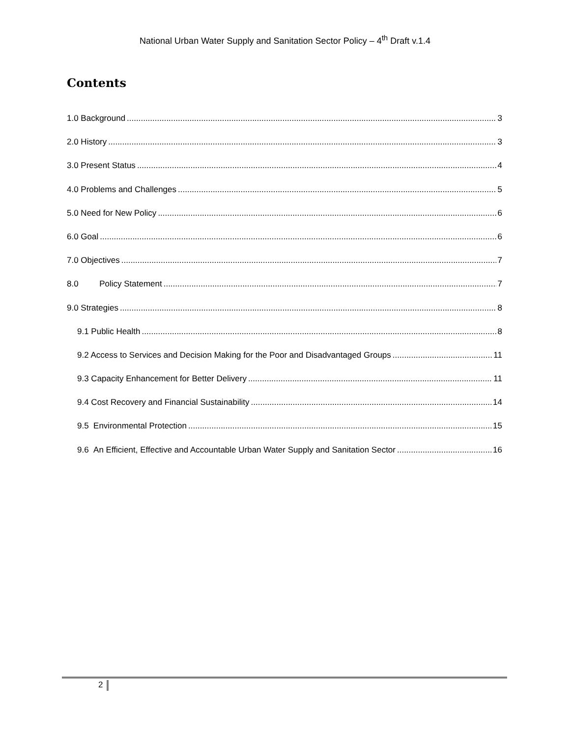National Urban Water Supply and Sanitation Sector Policy – 4<sup>th</sup> Draft v.1.4
Contents
1.0 Background 3
2.0 History 3
3.0 Present Status 4
4.0 Problems and Challenges 5
5.0 Need for New Policy 6
6.0 Goal 6
7.0 Objectives 7
8.0 Policy Statement 7
9.0 Strategies 8
9.1 Public Health 8
9.2 Access to Services and Decision Making for the Poor and Disadvantaged Groups 11
9.3 Capacity Enhancement for Better Delivery 11
9.4 Cost Recovery and Financial Sustainability 14
9.5 Environmental Protection 15
9.6 An Efficient, Effective and Accountable Urban Water Supply and Sanitation Sector 16
2